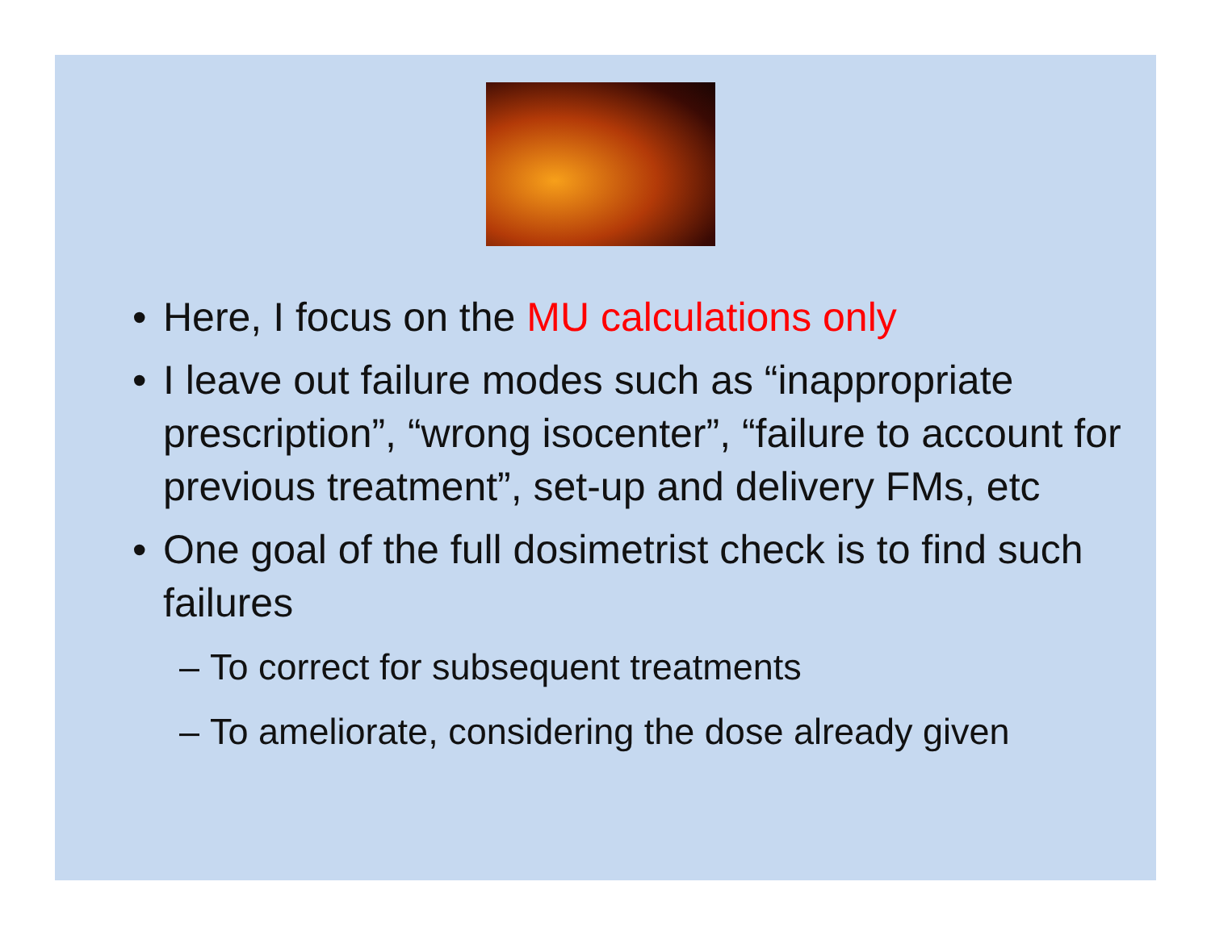• Here, I focus on the MU calculations only
• I leave out failure modes such as “inappropriate prescription”, “wrong isocenter”, “failure to account for previous treatment”, set-up and delivery FMs, etc
• One goal of the full dosimetrist check is to find such failures
– To correct for subsequent treatments
– To ameliorate, considering the dose already given